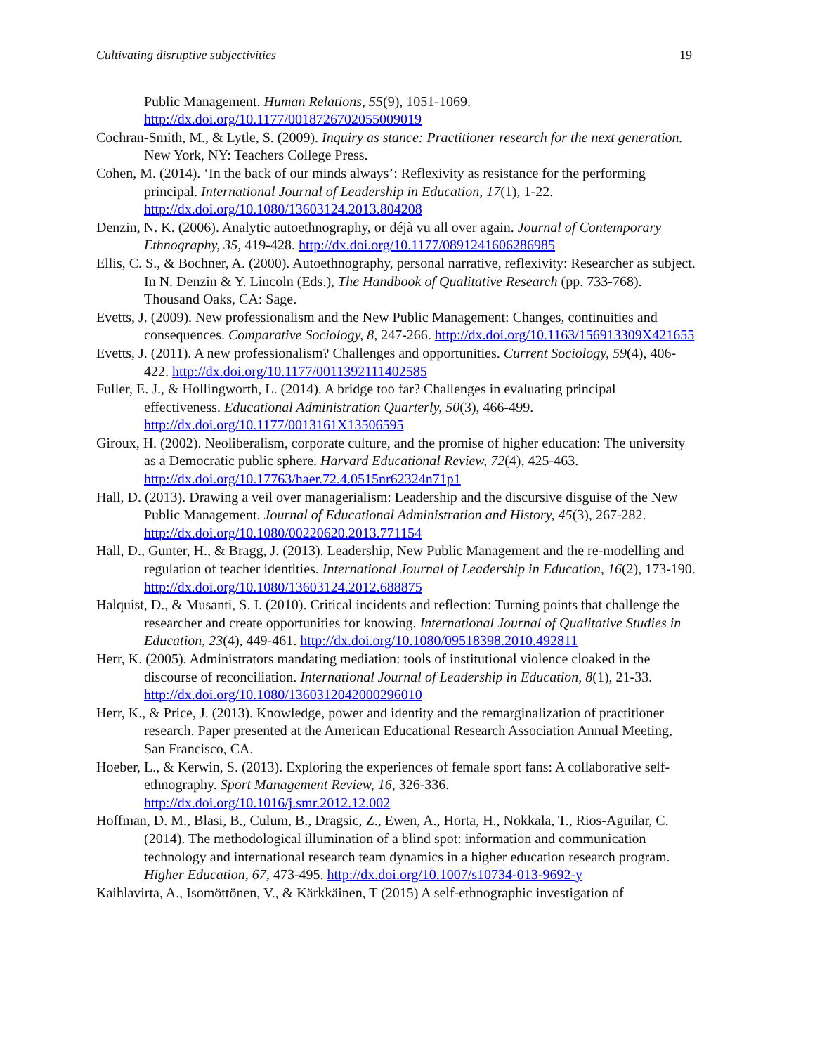Cultivating disruptive subjectivities 19
Public Management. Human Relations, 55(9), 1051-1069. http://dx.doi.org/10.1177/0018726702055009019
Cochran-Smith, M., & Lytle, S. (2009). Inquiry as stance: Practitioner research for the next generation. New York, NY: Teachers College Press.
Cohen, M. (2014). ‘In the back of our minds always’: Reflexivity as resistance for the performing principal. International Journal of Leadership in Education, 17(1), 1-22. http://dx.doi.org/10.1080/13603124.2013.804208
Denzin, N. K. (2006). Analytic autoethnography, or déjà vu all over again. Journal of Contemporary Ethnography, 35, 419-428. http://dx.doi.org/10.1177/0891241606286985
Ellis, C. S., & Bochner, A. (2000). Autoethnography, personal narrative, reflexivity: Researcher as subject. In N. Denzin & Y. Lincoln (Eds.), The Handbook of Qualitative Research (pp. 733-768). Thousand Oaks, CA: Sage.
Evetts, J. (2009). New professionalism and the New Public Management: Changes, continuities and consequences. Comparative Sociology, 8, 247-266. http://dx.doi.org/10.1163/156913309X421655
Evetts, J. (2011). A new professionalism? Challenges and opportunities. Current Sociology, 59(4), 406-422. http://dx.doi.org/10.1177/0011392111402585
Fuller, E. J., & Hollingworth, L. (2014). A bridge too far? Challenges in evaluating principal effectiveness. Educational Administration Quarterly, 50(3), 466-499. http://dx.doi.org/10.1177/0013161X13506595
Giroux, H. (2002). Neoliberalism, corporate culture, and the promise of higher education: The university as a Democratic public sphere. Harvard Educational Review, 72(4), 425-463. http://dx.doi.org/10.17763/haer.72.4.0515nr62324n71p1
Hall, D. (2013). Drawing a veil over managerialism: Leadership and the discursive disguise of the New Public Management. Journal of Educational Administration and History, 45(3), 267-282. http://dx.doi.org/10.1080/00220620.2013.771154
Hall, D., Gunter, H., & Bragg, J. (2013). Leadership, New Public Management and the re-modelling and regulation of teacher identities. International Journal of Leadership in Education, 16(2), 173-190. http://dx.doi.org/10.1080/13603124.2012.688875
Halquist, D., & Musanti, S. I. (2010). Critical incidents and reflection: Turning points that challenge the researcher and create opportunities for knowing. International Journal of Qualitative Studies in Education, 23(4), 449-461. http://dx.doi.org/10.1080/09518398.2010.492811
Herr, K. (2005). Administrators mandating mediation: tools of institutional violence cloaked in the discourse of reconciliation. International Journal of Leadership in Education, 8(1), 21-33. http://dx.doi.org/10.1080/1360312042000296010
Herr, K., & Price, J. (2013). Knowledge, power and identity and the remarginalization of practitioner research. Paper presented at the American Educational Research Association Annual Meeting, San Francisco, CA.
Hoeber, L., & Kerwin, S. (2013). Exploring the experiences of female sport fans: A collaborative self-ethnography. Sport Management Review, 16, 326-336. http://dx.doi.org/10.1016/j.smr.2012.12.002
Hoffman, D. M., Blasi, B., Culum, B., Dragsic, Z., Ewen, A., Horta, H., Nokkala, T., Rios-Aguilar, C. (2014). The methodological illumination of a blind spot: information and communication technology and international research team dynamics in a higher education research program. Higher Education, 67, 473-495. http://dx.doi.org/10.1007/s10734-013-9692-y
Kaihlavirta, A., Isomöttönen, V., & Kärkkäinen, T (2015) A self-ethnographic investigation of